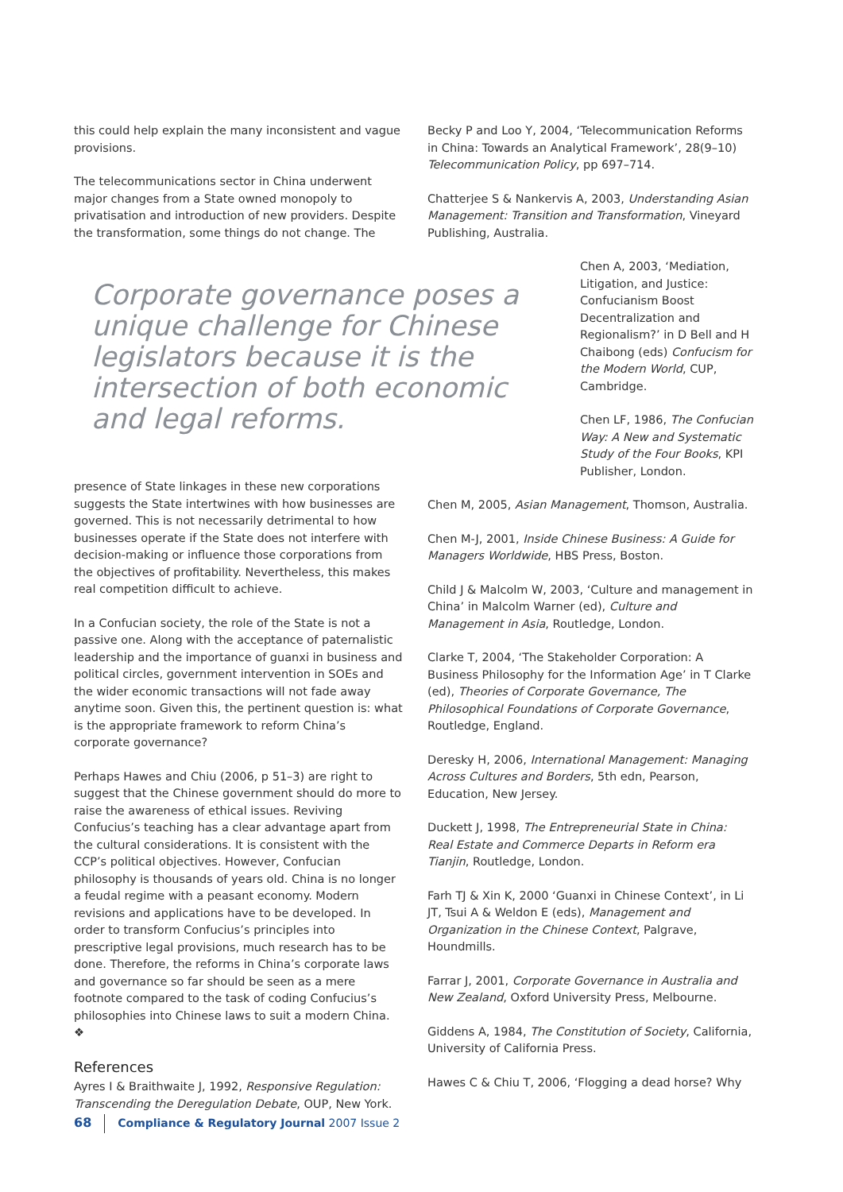this could help explain the many inconsistent and vague provisions.
The telecommunications sector in China underwent major changes from a State owned monopoly to privatisation and introduction of new providers. Despite the transformation, some things do not change. The
Corporate governance poses a unique challenge for Chinese legislators because it is the intersection of both economic and legal reforms.
presence of State linkages in these new corporations suggests the State intertwines with how businesses are governed. This is not necessarily detrimental to how businesses operate if the State does not interfere with decision-making or influence those corporations from the objectives of profitability. Nevertheless, this makes real competition difficult to achieve.
In a Confucian society, the role of the State is not a passive one. Along with the acceptance of paternalistic leadership and the importance of guanxi in business and political circles, government intervention in SOEs and the wider economic transactions will not fade away anytime soon. Given this, the pertinent question is: what is the appropriate framework to reform China’s corporate governance?
Perhaps Hawes and Chiu (2006, p 51–3) are right to suggest that the Chinese government should do more to raise the awareness of ethical issues. Reviving Confucius’s teaching has a clear advantage apart from the cultural considerations. It is consistent with the CCP’s political objectives. However, Confucian philosophy is thousands of years old. China is no longer a feudal regime with a peasant economy. Modern revisions and applications have to be developed. In order to transform Confucius’s principles into prescriptive legal provisions, much research has to be done. Therefore, the reforms in China’s corporate laws and governance so far should be seen as a mere footnote compared to the task of coding Confucius’s philosophies into Chinese laws to suit a modern China. ❖
References
Ayres I & Braithwaite J, 1992, Responsive Regulation: Transcending the Deregulation Debate, OUP, New York.
Becky P and Loo Y, 2004, ‘Telecommunication Reforms in China: Towards an Analytical Framework’, 28(9–10) Telecommunication Policy, pp 697–714.
Chatterjee S & Nankervis A, 2003, Understanding Asian Management: Transition and Transformation, Vineyard Publishing, Australia.
Chen A, 2003, ‘Mediation, Litigation, and Justice: Confucianism Boost Decentralization and Regionalism?’ in D Bell and H Chaibong (eds) Confucism for the Modern World, CUP, Cambridge.
Chen LF, 1986, The Confucian Way: A New and Systematic Study of the Four Books, KPI Publisher, London.
Chen M, 2005, Asian Management, Thomson, Australia.
Chen M-J, 2001, Inside Chinese Business: A Guide for Managers Worldwide, HBS Press, Boston.
Child J & Malcolm W, 2003, ‘Culture and management in China’ in Malcolm Warner (ed), Culture and Management in Asia, Routledge, London.
Clarke T, 2004, ‘The Stakeholder Corporation: A Business Philosophy for the Information Age’ in T Clarke (ed), Theories of Corporate Governance, The Philosophical Foundations of Corporate Governance, Routledge, England.
Deresky H, 2006, International Management: Managing Across Cultures and Borders, 5th edn, Pearson, Education, New Jersey.
Duckett J, 1998, The Entrepreneurial State in China: Real Estate and Commerce Departs in Reform era Tianjin, Routledge, London.
Farh TJ & Xin K, 2000 ‘Guanxi in Chinese Context’, in Li JT, Tsui A & Weldon E (eds), Management and Organization in the Chinese Context, Palgrave, Houndmills.
Farrar J, 2001, Corporate Governance in Australia and New Zealand, Oxford University Press, Melbourne.
Giddens A, 1984, The Constitution of Society, California, University of California Press.
Hawes C & Chiu T, 2006, ‘Flogging a dead horse? Why
68 Compliance & Regulatory Journal 2007 Issue 2